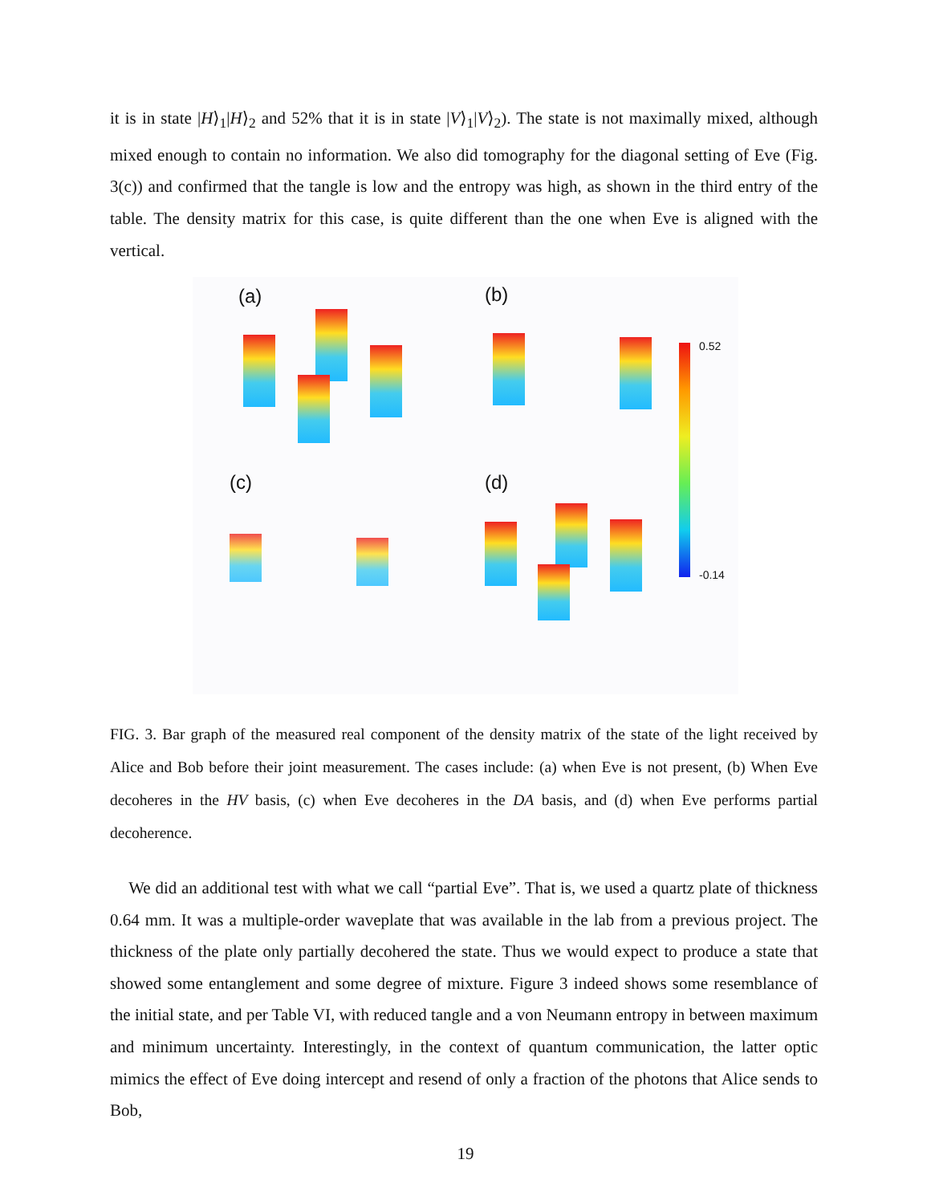it is in state |H⟩<sub>1</sub>|H⟩<sub>2</sub> and 52% that it is in state |V⟩<sub>1</sub>|V⟩<sub>2</sub>). The state is not maximally mixed, although mixed enough to contain no information. We also did tomography for the diagonal setting of Eve (Fig. 3(c)) and confirmed that the tangle is low and the entropy was high, as shown in the third entry of the table. The density matrix for this case, is quite different than the one when Eve is aligned with the vertical.
(a) (b)
(c) (d)
0.52
-0.14
FIG. 3. Bar graph of the measured real component of the density matrix of the state of the light received by Alice and Bob before their joint measurement. The cases include: (a) when Eve is not present, (b) When Eve decoheres in the HV basis, (c) when Eve decoheres in the DA basis, and (d) when Eve performs partial decoherence.
We did an additional test with what we call “partial Eve”. That is, we used a quartz plate of thickness 0.64 mm. It was a multiple-order waveplate that was available in the lab from a previous project. The thickness of the plate only partially decohered the state. Thus we would expect to produce a state that showed some entanglement and some degree of mixture. Figure 3 indeed shows some resemblance of the initial state, and per Table VI, with reduced tangle and a von Neumann entropy in between maximum and minimum uncertainty. Interestingly, in the context of quantum communication, the latter optic mimics the effect of Eve doing intercept and resend of only a fraction of the photons that Alice sends to Bob,
19